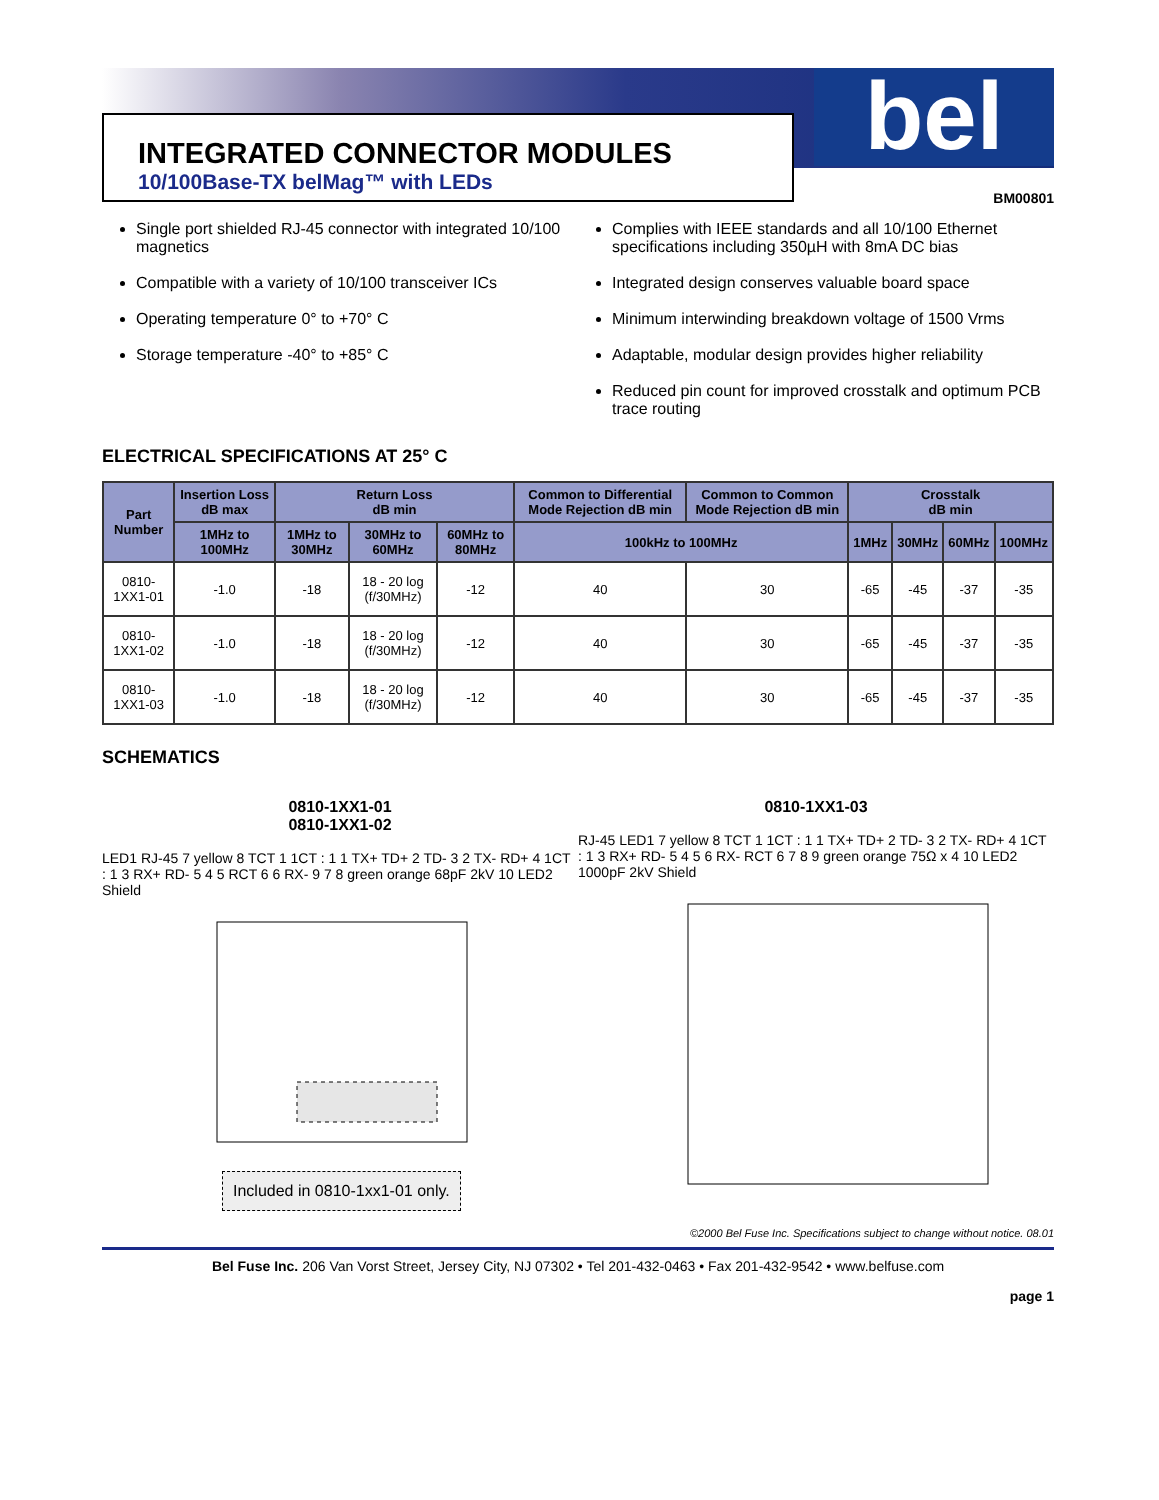bel
INTEGRATED CONNECTOR MODULES
10/100Base-TX belMag™ with LEDs
BM00801
Single port shielded RJ-45 connector with integrated 10/100 magnetics
Compatible with a variety of 10/100 transceiver ICs
Operating temperature 0° to +70° C
Storage temperature -40° to +85° C
Complies with IEEE standards and all 10/100 Ethernet specifications including 350µH with 8mA DC bias
Integrated design conserves valuable board space
Minimum interwinding breakdown voltage of 1500 Vrms
Adaptable, modular design provides higher reliability
Reduced pin count for improved crosstalk and optimum PCB trace routing
ELECTRICAL SPECIFICATIONS AT 25° C
| Part Number | Insertion Loss dB max | Return Loss dB min | | | Common to Differential Mode Rejection dB min | Common to Common Mode Rejection dB min | Crosstalk dB min | | | |
| --- | --- | --- | --- | --- | --- | --- | --- | --- | --- | --- |
| | 1MHz to 100MHz | 1MHz to 30MHz | 30MHz to 60MHz | 60MHz to 80MHz | 100kHz to 100MHz | | 1MHz | 30MHz | 60MHz | 100MHz |
| 0810-1XX1-01 | -1.0 | -18 | 18 - 20 log (f/30MHz) | -12 | 40 | 30 | -65 | -45 | -37 | -35 |
| 0810-1XX1-02 | -1.0 | -18 | 18 - 20 log (f/30MHz) | -12 | 40 | 30 | -65 | -45 | -37 | -35 |
| 0810-1XX1-03 | -1.0 | -18 | 18 - 20 log (f/30MHz) | -12 | 40 | 30 | -65 | -45 | -37 | -35 |
SCHEMATICS
0810-1XX1-01
0810-1XX1-02
LED1 RJ-45 7 yellow 8 TCT 1 1CT : 1 1 TX+ TD+ 2 TD- 3 2 TX- RD+ 4 1CT : 1 3 RX+ RD- 5 4 5 RCT 6 6 RX- 9 7 8 green orange 68pF 2kV 10 LED2 Shield
Included in 0810-1xx1-01 only.
0810-1XX1-03
RJ-45 LED1 7 yellow 8 TCT 1 1CT : 1 1 TX+ TD+ 2 TD- 3 2 TX- RD+ 4 1CT : 1 3 RX+ RD- 5 4 5 6 RX- RCT 6 7 8 9 green orange 75Ω x 4 10 LED2 1000pF 2kV Shield
©2000 Bel Fuse Inc. Specifications subject to change without notice. 08.01
Bel Fuse Inc. 206 Van Vorst Street, Jersey City, NJ 07302 • Tel 201-432-0463 • Fax 201-432-9542 • www.belfuse.com
page 1